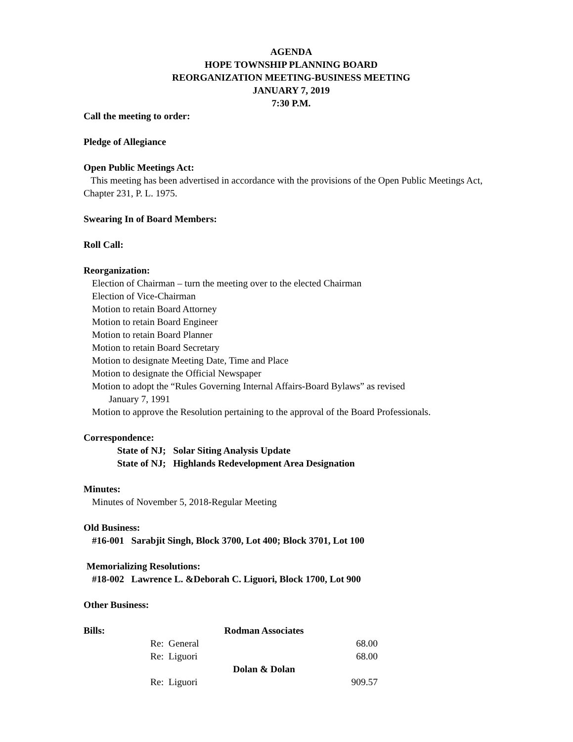AGENDA
HOPE TOWNSHIP PLANNING BOARD
REORGANIZATION MEETING-BUSINESS MEETING
JANUARY 7, 2019
7:30 P.M.
Call the meeting to order:
Pledge of Allegiance
Open Public Meetings Act:
This meeting has been advertised in accordance with the provisions of the Open Public Meetings Act, Chapter 231, P. L. 1975.
Swearing In of Board Members:
Roll Call:
Reorganization:
Election of Chairman – turn the meeting over to the elected Chairman
Election of Vice-Chairman
Motion to retain Board Attorney
Motion to retain Board Engineer
Motion to retain Board Planner
Motion to retain Board Secretary
Motion to designate Meeting Date, Time and Place
Motion to designate the Official Newspaper
Motion to adopt the “Rules Governing Internal Affairs-Board Bylaws” as revised
January 7, 1991
Motion to approve the Resolution pertaining to the approval of the Board Professionals.
Correspondence:
State of NJ; Solar Siting Analysis Update
State of NJ; Highlands Redevelopment Area Designation
Minutes:
Minutes of November 5, 2018-Regular Meeting
Old Business:
#16-001 Sarabjit Singh, Block 3700, Lot 400; Block 3701, Lot 100
Memorializing Resolutions:
#18-002 Lawrence L. &Deborah C. Liguori, Block 1700, Lot 900
Other Business:
| Bills: | Rodman Associates | |
| | Re: General | 68.00 |
| | Re: Liguori | 68.00 |
| | Dolan & Dolan | |
| | Re: Liguori | 909.57 |